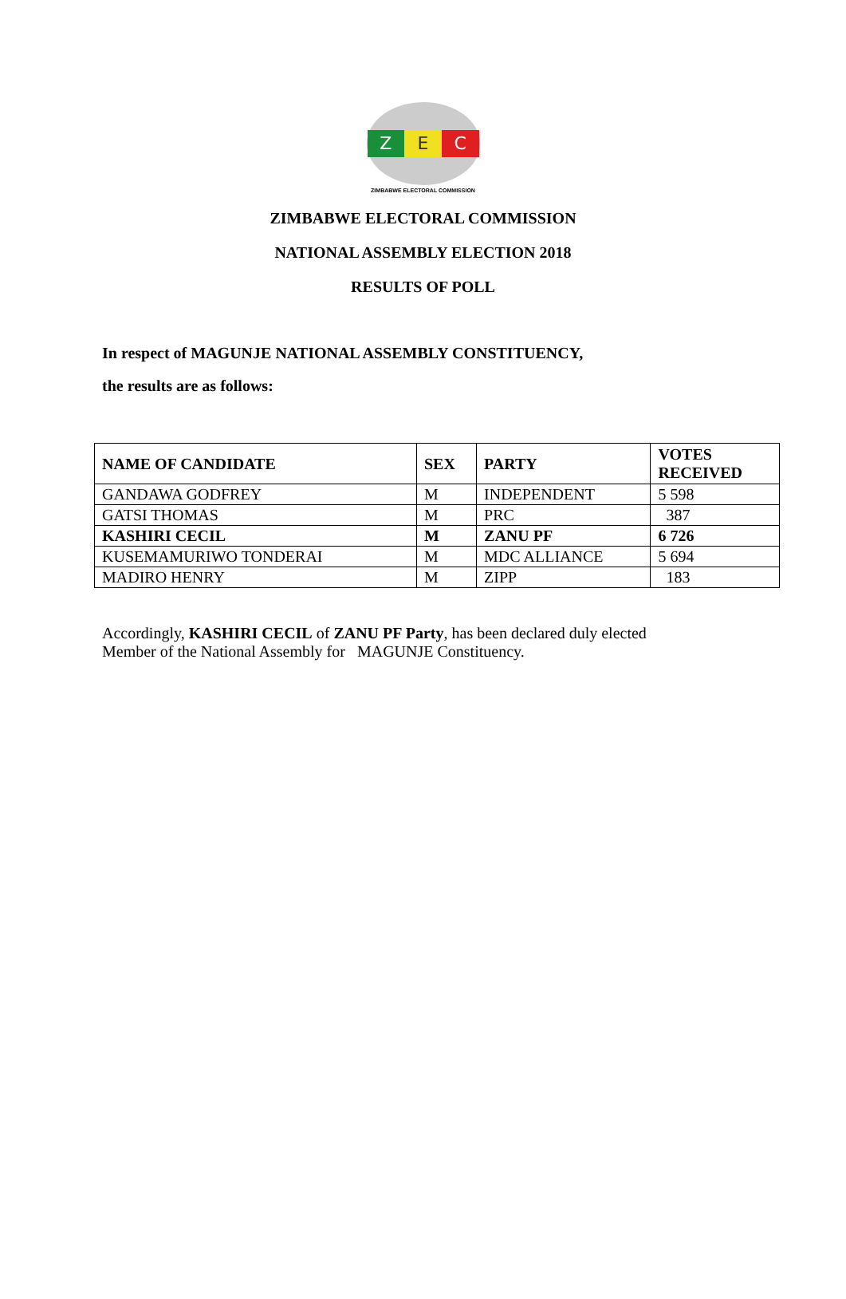Z E C
ZIMBABWE ELECTORAL COMMISSION
ZIMBABWE ELECTORAL COMMISSION
NATIONAL ASSEMBLY ELECTION 2018
RESULTS OF POLL
In respect of MAGUNJE NATIONAL ASSEMBLY CONSTITUENCY,
the results are as follows:
| NAME OF CANDIDATE | SEX | PARTY | VOTES RECEIVED |
| --- | --- | --- | --- |
| GANDAWA GODFREY | M | INDEPENDENT | 5 598 |
| GATSI THOMAS | M | PRC | 387 |
| KASHIRI CECIL | M | ZANU PF | 6 726 |
| KUSEMAMURIWO TONDERAI | M | MDC ALLIANCE | 5 694 |
| MADIRO HENRY | M | ZIPP | 183 |
Accordingly, KASHIRI CECIL of ZANU PF Party, has been declared duly elected
Member of the National Assembly for MAGUNJE Constituency.